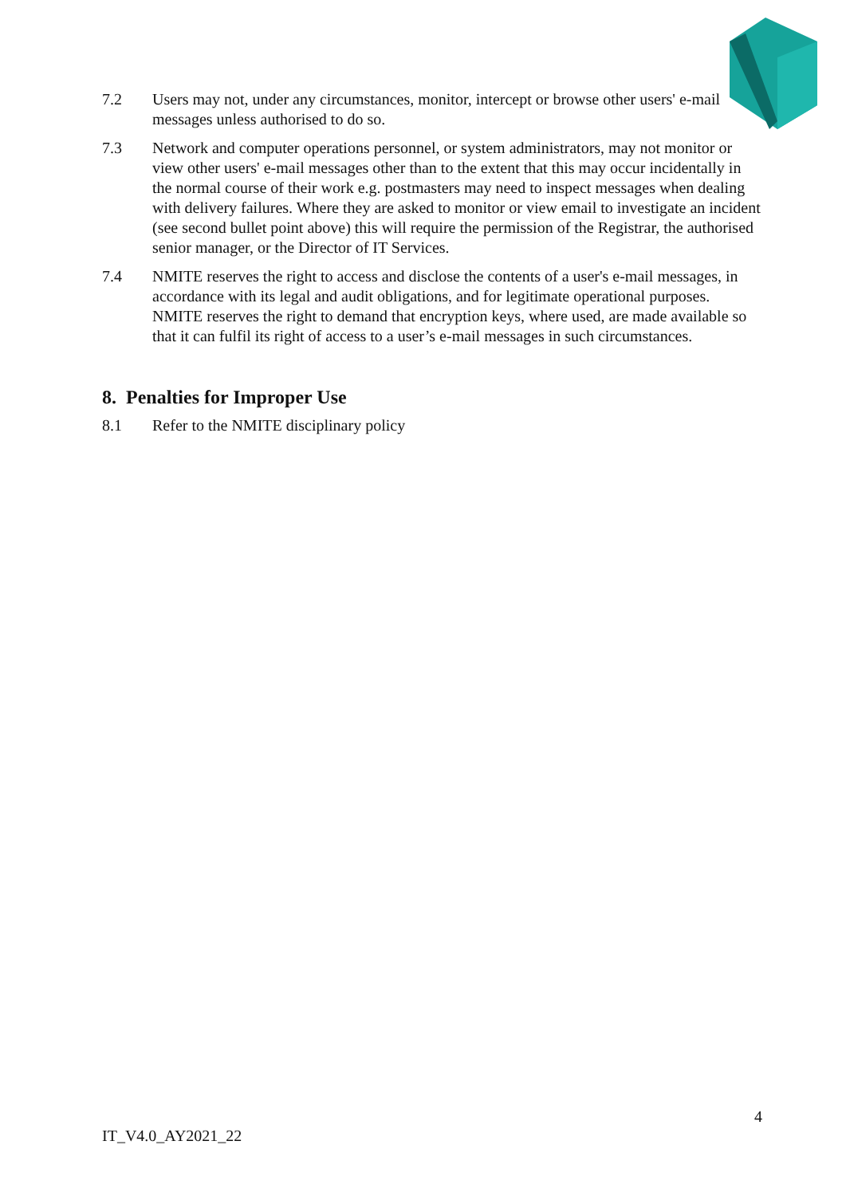7.2 Users may not, under any circumstances, monitor, intercept or browse other users' e-mail messages unless authorised to do so.
7.3 Network and computer operations personnel, or system administrators, may not monitor or view other users' e-mail messages other than to the extent that this may occur incidentally in the normal course of their work e.g. postmasters may need to inspect messages when dealing with delivery failures. Where they are asked to monitor or view email to investigate an incident (see second bullet point above) this will require the permission of the Registrar, the authorised senior manager, or the Director of IT Services.
7.4 NMITE reserves the right to access and disclose the contents of a user's e-mail messages, in accordance with its legal and audit obligations, and for legitimate operational purposes. NMITE reserves the right to demand that encryption keys, where used, are made available so that it can fulfil its right of access to a user’s e-mail messages in such circumstances.
8. Penalties for Improper Use
8.1 Refer to the NMITE disciplinary policy
4
IT_V4.0_AY2021_22